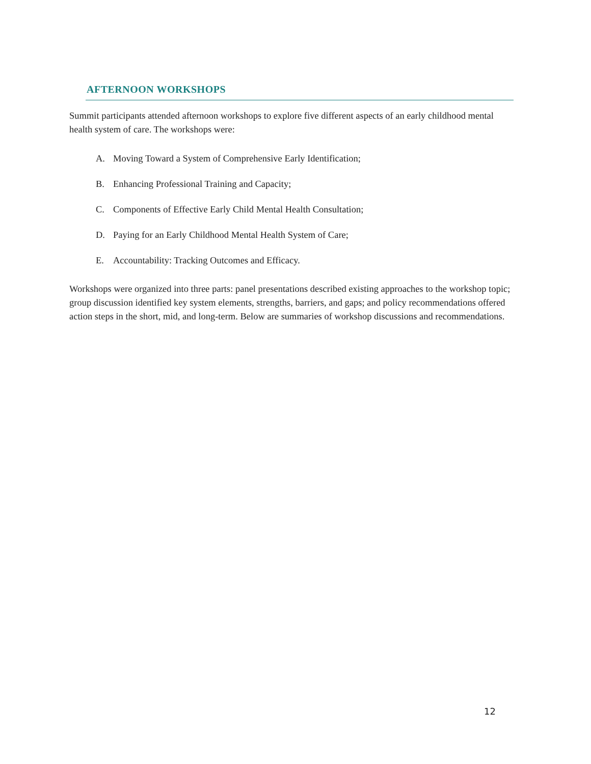AFTERNOON WORKSHOPS
Summit participants attended afternoon workshops to explore five different aspects of an early childhood mental health system of care. The workshops were:
A. Moving Toward a System of Comprehensive Early Identification;
B. Enhancing Professional Training and Capacity;
C. Components of Effective Early Child Mental Health Consultation;
D. Paying for an Early Childhood Mental Health System of Care;
E. Accountability: Tracking Outcomes and Efficacy.
Workshops were organized into three parts: panel presentations described existing approaches to the workshop topic; group discussion identified key system elements, strengths, barriers, and gaps; and policy recommendations offered action steps in the short, mid, and long-term. Below are summaries of workshop discussions and recommendations.
12